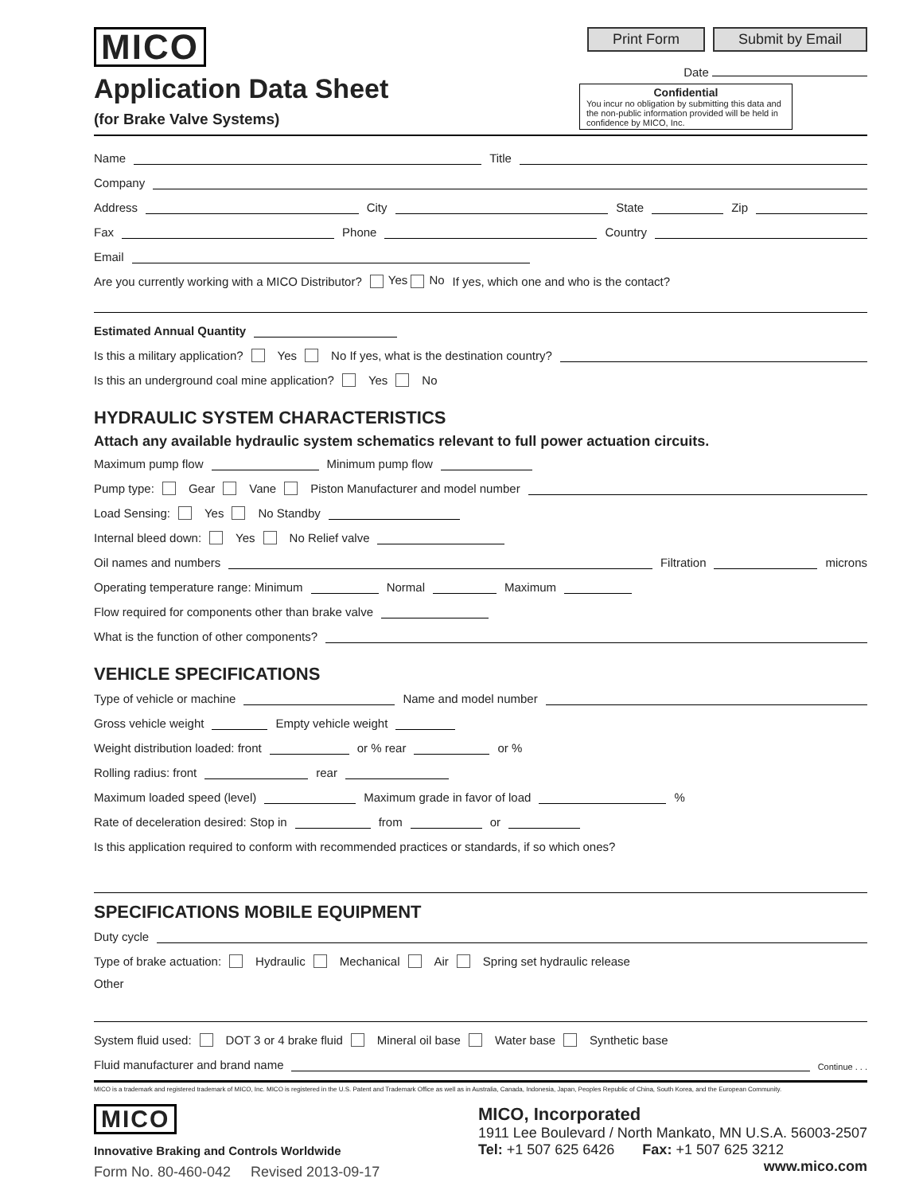MICO
Application Data Sheet
(for Brake Valve Systems)
Print Form Submit by Email
Date
Confidential
You incur no obligation by submitting this data and the non-public information provided will be held in confidence by MICO, Inc.
Name Title
Company
Address City State Zip
Fax Phone Country
Email
Are you currently working with a MICO Distributor? Yes No If yes, which one and who is the contact?
Estimated Annual Quantity
Is this a military application? Yes No If yes, what is the destination country?
Is this an underground coal mine application? Yes No
HYDRAULIC SYSTEM CHARACTERISTICS
Attach any available hydraulic system schematics relevant to full power actuation circuits.
Maximum pump flow Minimum pump flow
Pump type: Gear Vane Piston Manufacturer and model number
Load Sensing: Yes No Standby
Internal bleed down: Yes No Relief valve
Oil names and numbers Filtration microns
Operating temperature range: Minimum Normal Maximum
Flow required for components other than brake valve
What is the function of other components?
VEHICLE SPECIFICATIONS
Type of vehicle or machine Name and model number
Gross vehicle weight Empty vehicle weight
Weight distribution loaded: front or % rear or %
Rolling radius: front rear
Maximum loaded speed (level) Maximum grade in favor of load %
Rate of deceleration desired: Stop in from or
Is this application required to conform with recommended practices or standards, if so which ones?
SPECIFICATIONS MOBILE EQUIPMENT
Duty cycle
Type of brake actuation: Hydraulic Mechanical Air Spring set hydraulic release
Other
System fluid used: DOT 3 or 4 brake fluid Mineral oil base Water base Synthetic base
Fluid manufacturer and brand name Continue . . .
MICO is a trademark and registered trademark of MICO, Inc. MICO is registered in the U.S. Patent and Trademark Office as well as in Australia, Canada, Indonesia, Japan, Peoples Republic of China, South Korea, and the European Community.
MICO
Innovative Braking and Controls Worldwide
Form No. 80-460-042 Revised 2013-09-17
MICO, Incorporated
1911 Lee Boulevard / North Mankato, MN U.S.A. 56003-2507
Tel: +1 507 625 6426 Fax: +1 507 625 3212
www.mico.com